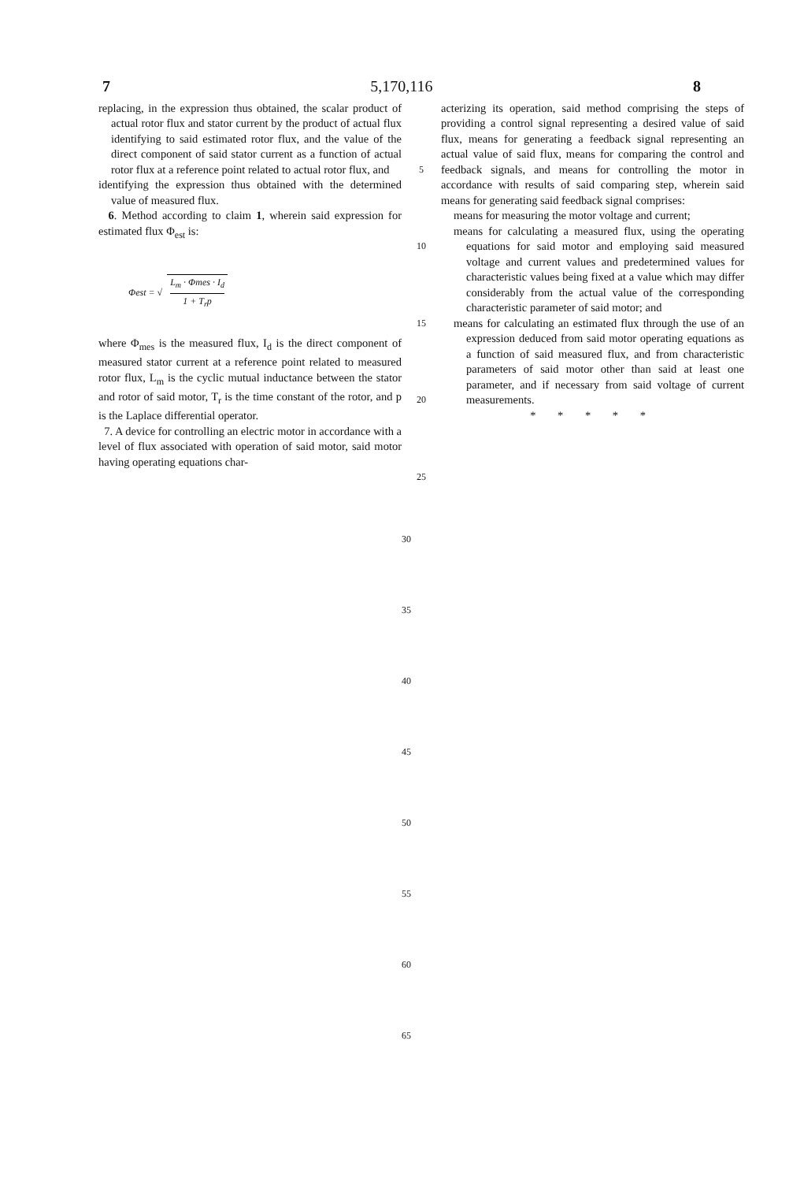7 5,170,116 8
replacing, in the expression thus obtained, the scalar product of actual rotor flux and stator current by the product of actual flux identifying to said estimated rotor flux, and the value of the direct component of said stator current as a function of actual rotor flux at a reference point related to actual rotor flux, and
identifying the expression thus obtained with the determined value of measured flux.
6. Method according to claim 1, wherein said expression for estimated flux Φ<sub>est</sub> is:
Φest = √ L<sub>m</sub> · Φmes · I<sub>d</sub> 1 + T<sub>r</sub>p
where Φ<sub>mes</sub> is the measured flux, I<sub>d</sub> is the direct component of measured stator current at a reference point related to measured rotor flux, L<sub>m</sub> is the cyclic mutual inductance between the stator and rotor of said motor, T<sub>r</sub> is the time constant of the rotor, and p is the Laplace differential operator.
7. A device for controlling an electric motor in accordance with a level of flux associated with operation of said motor, said motor having operating equations char-
5
10
15
20
25
acterizing its operation, said method comprising the steps of providing a control signal representing a desired value of said flux, means for generating a feedback signal representing an actual value of said flux, means for comparing the control and feedback signals, and means for controlling the motor in accordance with results of said comparing step, wherein said means for generating said feedback signal comprises:
means for measuring the motor voltage and current;
means for calculating a measured flux, using the operating equations for said motor and employing said measured voltage and current values and predetermined values for characteristic values being fixed at a value which may differ considerably from the actual value of the corresponding characteristic parameter of said motor; and
means for calculating an estimated flux through the use of an expression deduced from said motor operating equations as a function of said measured flux, and from characteristic parameters of said motor other than said at least one parameter, and if necessary from said voltage of current measurements.
* * * * *
30
35
40
45
50
55
60
65